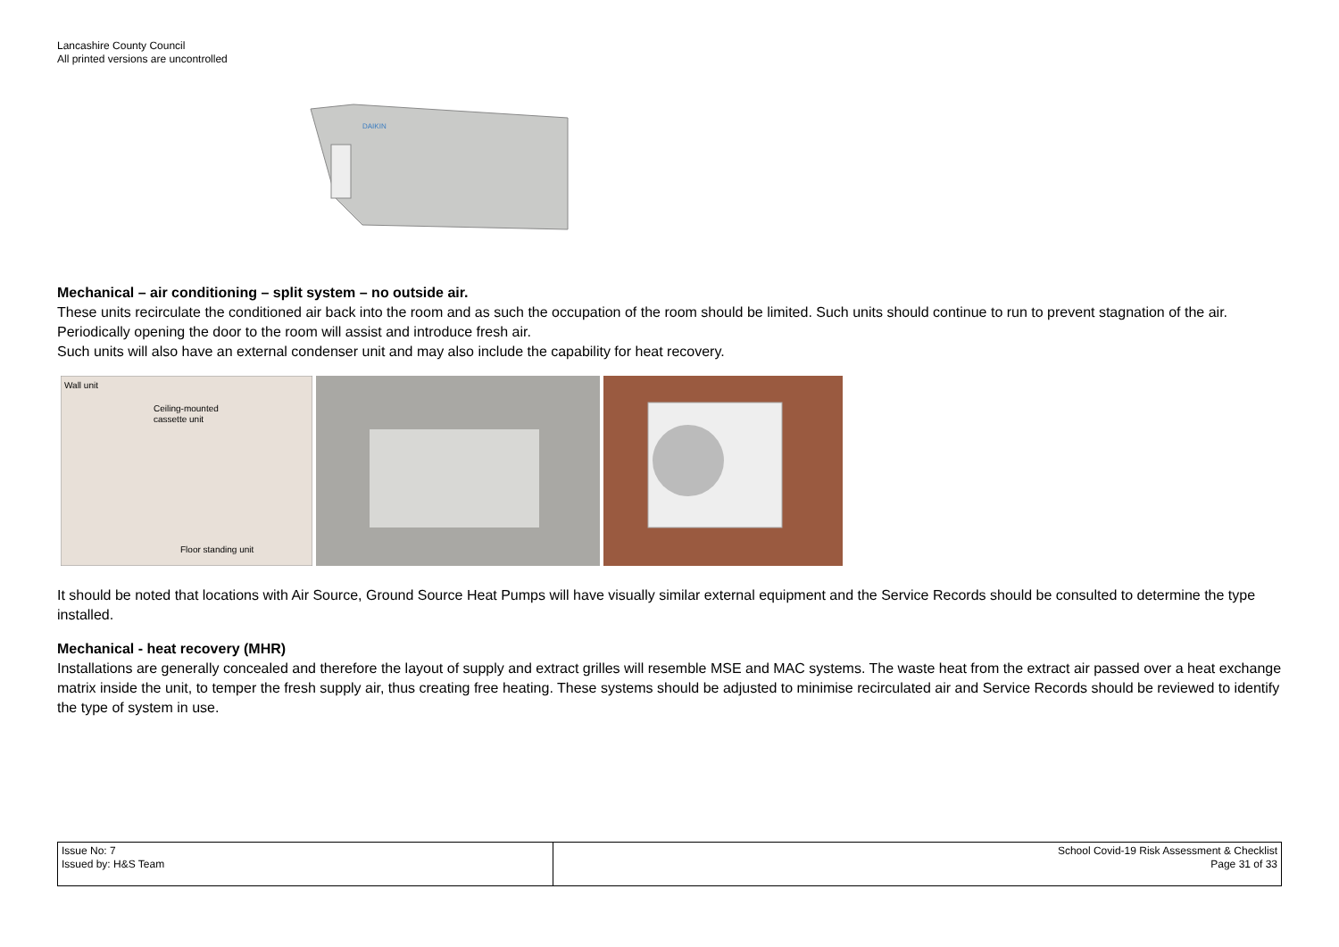Lancashire County Council
All printed versions are uncontrolled
DAIKIN
Mechanical – air conditioning – split system – no outside air.
These units recirculate the conditioned air back into the room and as such the occupation of the room should be limited. Such units should continue to run to prevent stagnation of the air. Periodically opening the door to the room will assist and introduce fresh air.
Such units will also have an external condenser unit and may also include the capability for heat recovery.
Wall unit
Ceiling-mounted
cassette unit
Floor standing unit
It should be noted that locations with Air Source, Ground Source Heat Pumps will have visually similar external equipment and the Service Records should be consulted to determine the type installed.
Mechanical - heat recovery (MHR)
Installations are generally concealed and therefore the layout of supply and extract grilles will resemble MSE and MAC systems. The waste heat from the extract air passed over a heat exchange matrix inside the unit, to temper the fresh supply air, thus creating free heating. These systems should be adjusted to minimise recirculated air and Service Records should be reviewed to identify the type of system in use.
| Issue No: 7 Issued by: H&S Team | School Covid-19 Risk Assessment & Checklist Page 31 of 33 |